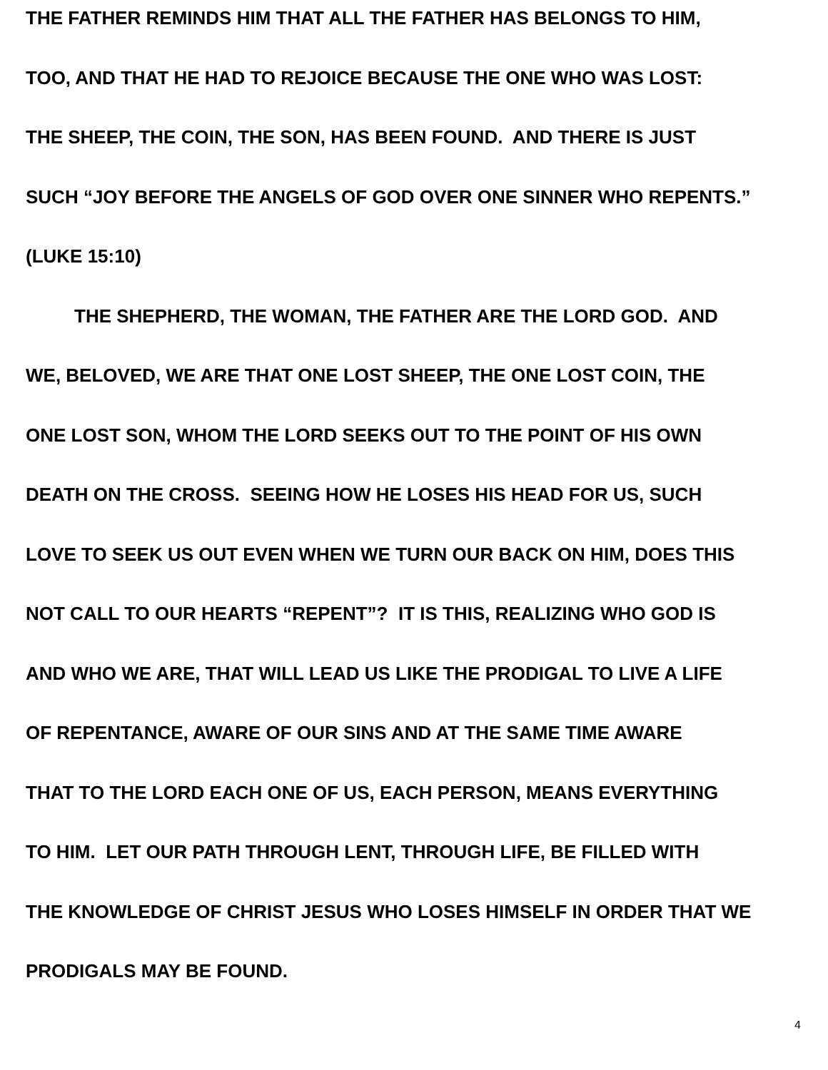THE FATHER REMINDS HIM THAT ALL THE FATHER HAS BELONGS TO HIM,
TOO, AND THAT HE HAD TO REJOICE BECAUSE THE ONE WHO WAS LOST:
THE SHEEP, THE COIN, THE SON, HAS BEEN FOUND. AND THERE IS JUST
SUCH “JOY BEFORE THE ANGELS OF GOD OVER ONE SINNER WHO REPENTS.”
(LUKE 15:10)
THE SHEPHERD, THE WOMAN, THE FATHER ARE THE LORD GOD. AND
WE, BELOVED, WE ARE THAT ONE LOST SHEEP, THE ONE LOST COIN, THE
ONE LOST SON, WHOM THE LORD SEEKS OUT TO THE POINT OF HIS OWN
DEATH ON THE CROSS. SEEING HOW HE LOSES HIS HEAD FOR US, SUCH
LOVE TO SEEK US OUT EVEN WHEN WE TURN OUR BACK ON HIM, DOES THIS
NOT CALL TO OUR HEARTS “REPENT”? IT IS THIS, REALIZING WHO GOD IS
AND WHO WE ARE, THAT WILL LEAD US LIKE THE PRODIGAL TO LIVE A LIFE
OF REPENTANCE, AWARE OF OUR SINS AND AT THE SAME TIME AWARE
THAT TO THE LORD EACH ONE OF US, EACH PERSON, MEANS EVERYTHING
TO HIM. LET OUR PATH THROUGH LENT, THROUGH LIFE, BE FILLED WITH
THE KNOWLEDGE OF CHRIST JESUS WHO LOSES HIMSELF IN ORDER THAT WE
PRODIGALS MAY BE FOUND.
4